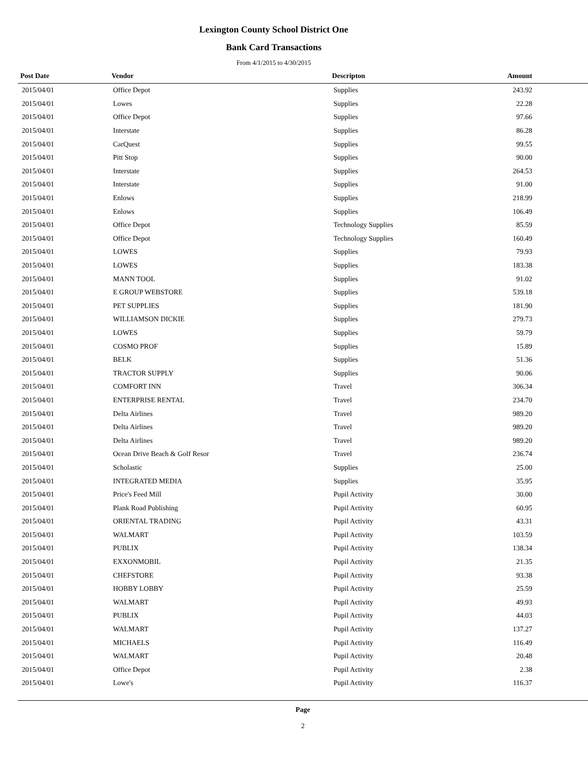Lexington County School District One
Bank Card Transactions
From 4/1/2015 to 4/30/2015
| Post Date | Vendor | Descripton | Amount |
| --- | --- | --- | --- |
| 2015/04/01 | Office Depot | Supplies | 243.92 |
| 2015/04/01 | Lowes | Supplies | 22.28 |
| 2015/04/01 | Office Depot | Supplies | 97.66 |
| 2015/04/01 | Interstate | Supplies | 86.28 |
| 2015/04/01 | CarQuest | Supplies | 99.55 |
| 2015/04/01 | Pitt Stop | Supplies | 90.00 |
| 2015/04/01 | Interstate | Supplies | 264.53 |
| 2015/04/01 | Interstate | Supplies | 91.00 |
| 2015/04/01 | Enlows | Supplies | 218.99 |
| 2015/04/01 | Enlows | Supplies | 106.49 |
| 2015/04/01 | Office Depot | Technology Supplies | 85.59 |
| 2015/04/01 | Office Depot | Technology Supplies | 160.49 |
| 2015/04/01 | LOWES | Supplies | 79.93 |
| 2015/04/01 | LOWES | Supplies | 183.38 |
| 2015/04/01 | MANN TOOL | Supplies | 91.02 |
| 2015/04/01 | E GROUP WEBSTORE | Supplies | 539.18 |
| 2015/04/01 | PET SUPPLIES | Supplies | 181.90 |
| 2015/04/01 | WILLIAMSON DICKIE | Supplies | 279.73 |
| 2015/04/01 | LOWES | Supplies | 59.79 |
| 2015/04/01 | COSMO PROF | Supplies | 15.89 |
| 2015/04/01 | BELK | Supplies | 51.36 |
| 2015/04/01 | TRACTOR SUPPLY | Supplies | 90.06 |
| 2015/04/01 | COMFORT INN | Travel | 306.34 |
| 2015/04/01 | ENTERPRISE RENTAL | Travel | 234.70 |
| 2015/04/01 | Delta Airlines | Travel | 989.20 |
| 2015/04/01 | Delta Airlines | Travel | 989.20 |
| 2015/04/01 | Delta Airlines | Travel | 989.20 |
| 2015/04/01 | Ocean Drive Beach & Golf Resor | Travel | 236.74 |
| 2015/04/01 | Scholastic | Supplies | 25.00 |
| 2015/04/01 | INTEGRATED MEDIA | Supplies | 35.95 |
| 2015/04/01 | Price's Feed Mill | Pupil Activity | 30.00 |
| 2015/04/01 | Plank Road Publishing | Pupil Activity | 60.95 |
| 2015/04/01 | ORIENTAL TRADING | Pupil Activity | 43.31 |
| 2015/04/01 | WALMART | Pupil Activity | 103.59 |
| 2015/04/01 | PUBLIX | Pupil Activity | 138.34 |
| 2015/04/01 | EXXONMOBIL | Pupil Activity | 21.35 |
| 2015/04/01 | CHEFSTORE | Pupil Activity | 93.38 |
| 2015/04/01 | HOBBY LOBBY | Pupil Activity | 25.59 |
| 2015/04/01 | WALMART | Pupil Activity | 49.93 |
| 2015/04/01 | PUBLIX | Pupil Activity | 44.03 |
| 2015/04/01 | WALMART | Pupil Activity | 137.27 |
| 2015/04/01 | MICHAELS | Pupil Activity | 116.49 |
| 2015/04/01 | WALMART | Pupil Activity | 20.48 |
| 2015/04/01 | Office Depot | Pupil Activity | 2.38 |
| 2015/04/01 | Lowe's | Pupil Activity | 116.37 |
Page
2